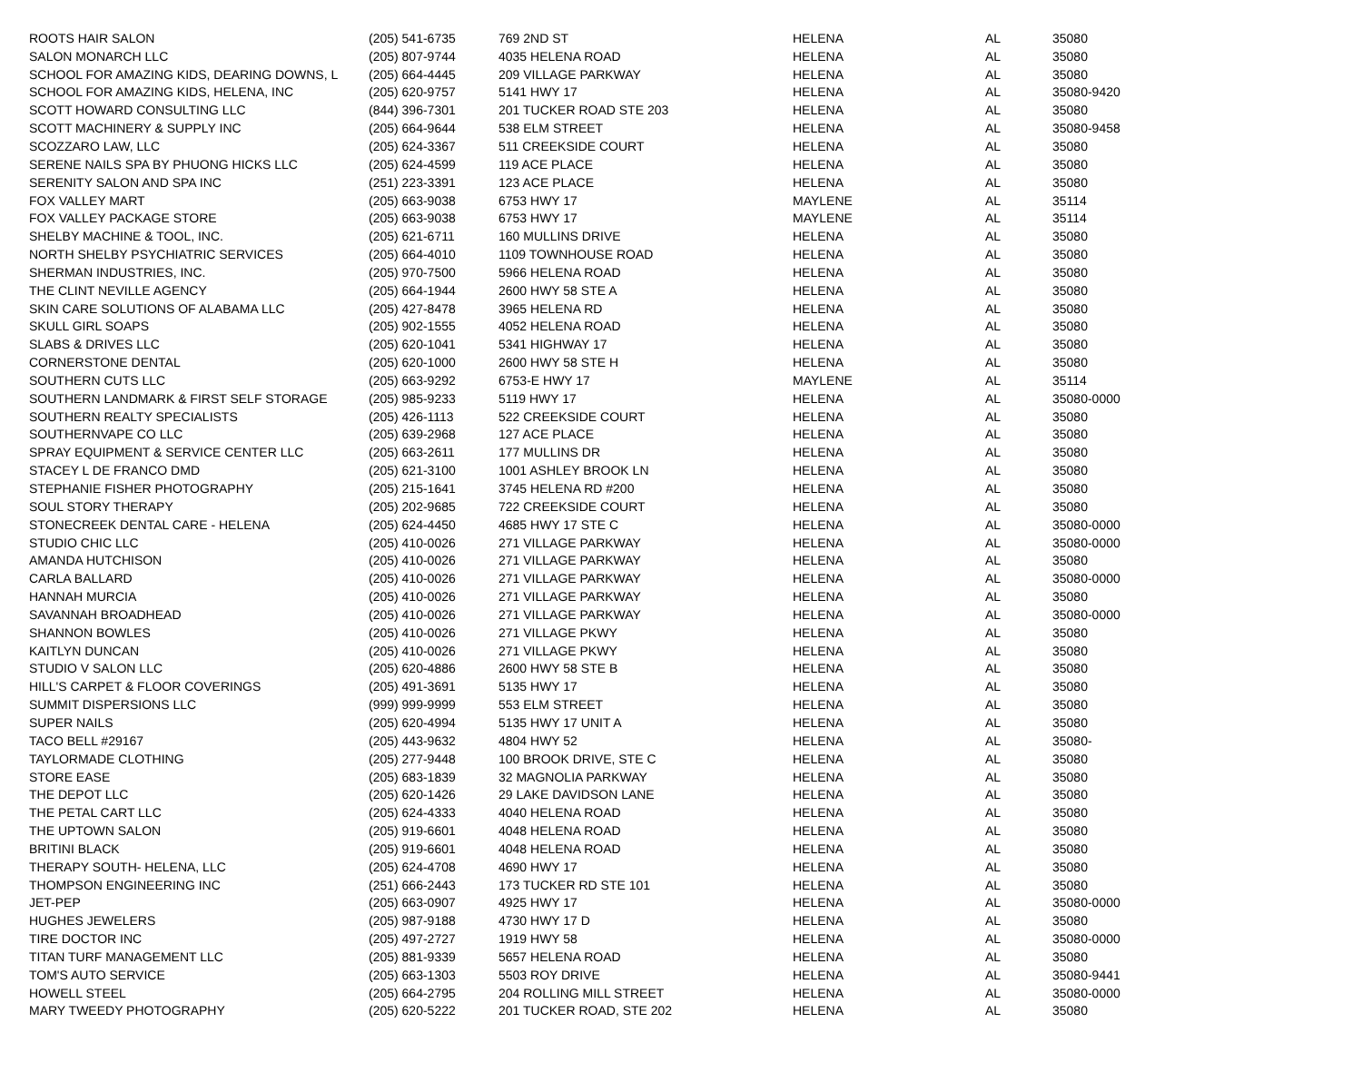| ROOTS HAIR SALON | (205) 541-6735 | 769 2ND ST | HELENA | AL | 35080 |
| SALON MONARCH LLC | (205) 807-9744 | 4035 HELENA ROAD | HELENA | AL | 35080 |
| SCHOOL FOR AMAZING KIDS, DEARING DOWNS, L | (205) 664-4445 | 209 VILLAGE PARKWAY | HELENA | AL | 35080 |
| SCHOOL FOR AMAZING KIDS, HELENA, INC | (205) 620-9757 | 5141 HWY 17 | HELENA | AL | 35080-9420 |
| SCOTT HOWARD CONSULTING LLC | (844) 396-7301 | 201 TUCKER ROAD STE 203 | HELENA | AL | 35080 |
| SCOTT MACHINERY & SUPPLY INC | (205) 664-9644 | 538 ELM STREET | HELENA | AL | 35080-9458 |
| SCOZZARO LAW, LLC | (205) 624-3367 | 511 CREEKSIDE COURT | HELENA | AL | 35080 |
| SERENE NAILS SPA BY PHUONG HICKS LLC | (205) 624-4599 | 119 ACE PLACE | HELENA | AL | 35080 |
| SERENITY SALON AND SPA INC | (251) 223-3391 | 123 ACE PLACE | HELENA | AL | 35080 |
| FOX VALLEY MART | (205) 663-9038 | 6753 HWY 17 | MAYLENE | AL | 35114 |
| FOX VALLEY PACKAGE STORE | (205) 663-9038 | 6753 HWY 17 | MAYLENE | AL | 35114 |
| SHELBY MACHINE & TOOL, INC. | (205) 621-6711 | 160 MULLINS DRIVE | HELENA | AL | 35080 |
| NORTH SHELBY PSYCHIATRIC SERVICES | (205) 664-4010 | 1109 TOWNHOUSE ROAD | HELENA | AL | 35080 |
| SHERMAN INDUSTRIES, INC. | (205) 970-7500 | 5966 HELENA ROAD | HELENA | AL | 35080 |
| THE CLINT NEVILLE AGENCY | (205) 664-1944 | 2600 HWY 58 STE A | HELENA | AL | 35080 |
| SKIN CARE SOLUTIONS OF ALABAMA LLC | (205) 427-8478 | 3965 HELENA RD | HELENA | AL | 35080 |
| SKULL GIRL SOAPS | (205) 902-1555 | 4052 HELENA ROAD | HELENA | AL | 35080 |
| SLABS & DRIVES LLC | (205) 620-1041 | 5341 HIGHWAY 17 | HELENA | AL | 35080 |
| CORNERSTONE DENTAL | (205) 620-1000 | 2600 HWY 58 STE H | HELENA | AL | 35080 |
| SOUTHERN CUTS LLC | (205) 663-9292 | 6753-E HWY 17 | MAYLENE | AL | 35114 |
| SOUTHERN LANDMARK & FIRST SELF STORAGE | (205) 985-9233 | 5119 HWY 17 | HELENA | AL | 35080-0000 |
| SOUTHERN REALTY SPECIALISTS | (205) 426-1113 | 522 CREEKSIDE COURT | HELENA | AL | 35080 |
| SOUTHERNVAPE CO LLC | (205) 639-2968 | 127 ACE PLACE | HELENA | AL | 35080 |
| SPRAY EQUIPMENT & SERVICE CENTER LLC | (205) 663-2611 | 177 MULLINS DR | HELENA | AL | 35080 |
| STACEY L DE FRANCO DMD | (205) 621-3100 | 1001 ASHLEY BROOK LN | HELENA | AL | 35080 |
| STEPHANIE FISHER PHOTOGRAPHY | (205) 215-1641 | 3745 HELENA RD #200 | HELENA | AL | 35080 |
| SOUL STORY THERAPY | (205) 202-9685 | 722 CREEKSIDE COURT | HELENA | AL | 35080 |
| STONECREEK DENTAL CARE - HELENA | (205) 624-4450 | 4685 HWY 17 STE C | HELENA | AL | 35080-0000 |
| STUDIO CHIC LLC | (205) 410-0026 | 271 VILLAGE PARKWAY | HELENA | AL | 35080-0000 |
| AMANDA HUTCHISON | (205) 410-0026 | 271 VILLAGE PARKWAY | HELENA | AL | 35080 |
| CARLA BALLARD | (205) 410-0026 | 271 VILLAGE PARKWAY | HELENA | AL | 35080-0000 |
| HANNAH MURCIA | (205) 410-0026 | 271 VILLAGE PARKWAY | HELENA | AL | 35080 |
| SAVANNAH BROADHEAD | (205) 410-0026 | 271 VILLAGE PARKWAY | HELENA | AL | 35080-0000 |
| SHANNON BOWLES | (205) 410-0026 | 271 VILLAGE PKWY | HELENA | AL | 35080 |
| KAITLYN DUNCAN | (205) 410-0026 | 271 VILLAGE PKWY | HELENA | AL | 35080 |
| STUDIO V SALON LLC | (205) 620-4886 | 2600 HWY 58 STE B | HELENA | AL | 35080 |
| HILL'S CARPET & FLOOR COVERINGS | (205) 491-3691 | 5135 HWY 17 | HELENA | AL | 35080 |
| SUMMIT DISPERSIONS LLC | (999) 999-9999 | 553 ELM STREET | HELENA | AL | 35080 |
| SUPER NAILS | (205) 620-4994 | 5135 HWY 17 UNIT A | HELENA | AL | 35080 |
| TACO BELL #29167 | (205) 443-9632 | 4804 HWY 52 | HELENA | AL | 35080- |
| TAYLORMADE CLOTHING | (205) 277-9448 | 100 BROOK DRIVE, STE C | HELENA | AL | 35080 |
| STORE EASE | (205) 683-1839 | 32 MAGNOLIA PARKWAY | HELENA | AL | 35080 |
| THE DEPOT LLC | (205) 620-1426 | 29 LAKE DAVIDSON LANE | HELENA | AL | 35080 |
| THE PETAL CART LLC | (205) 624-4333 | 4040 HELENA ROAD | HELENA | AL | 35080 |
| THE UPTOWN SALON | (205) 919-6601 | 4048 HELENA ROAD | HELENA | AL | 35080 |
| BRITINI BLACK | (205) 919-6601 | 4048 HELENA ROAD | HELENA | AL | 35080 |
| THERAPY SOUTH- HELENA, LLC | (205) 624-4708 | 4690 HWY 17 | HELENA | AL | 35080 |
| THOMPSON ENGINEERING INC | (251) 666-2443 | 173 TUCKER RD STE 101 | HELENA | AL | 35080 |
| JET-PEP | (205) 663-0907 | 4925 HWY 17 | HELENA | AL | 35080-0000 |
| HUGHES JEWELERS | (205) 987-9188 | 4730 HWY 17 D | HELENA | AL | 35080 |
| TIRE DOCTOR INC | (205) 497-2727 | 1919 HWY 58 | HELENA | AL | 35080-0000 |
| TITAN TURF MANAGEMENT LLC | (205) 881-9339 | 5657 HELENA ROAD | HELENA | AL | 35080 |
| TOM'S AUTO SERVICE | (205) 663-1303 | 5503 ROY DRIVE | HELENA | AL | 35080-9441 |
| HOWELL STEEL | (205) 664-2795 | 204 ROLLING MILL STREET | HELENA | AL | 35080-0000 |
| MARY TWEEDY PHOTOGRAPHY | (205) 620-5222 | 201 TUCKER ROAD, STE 202 | HELENA | AL | 35080 |